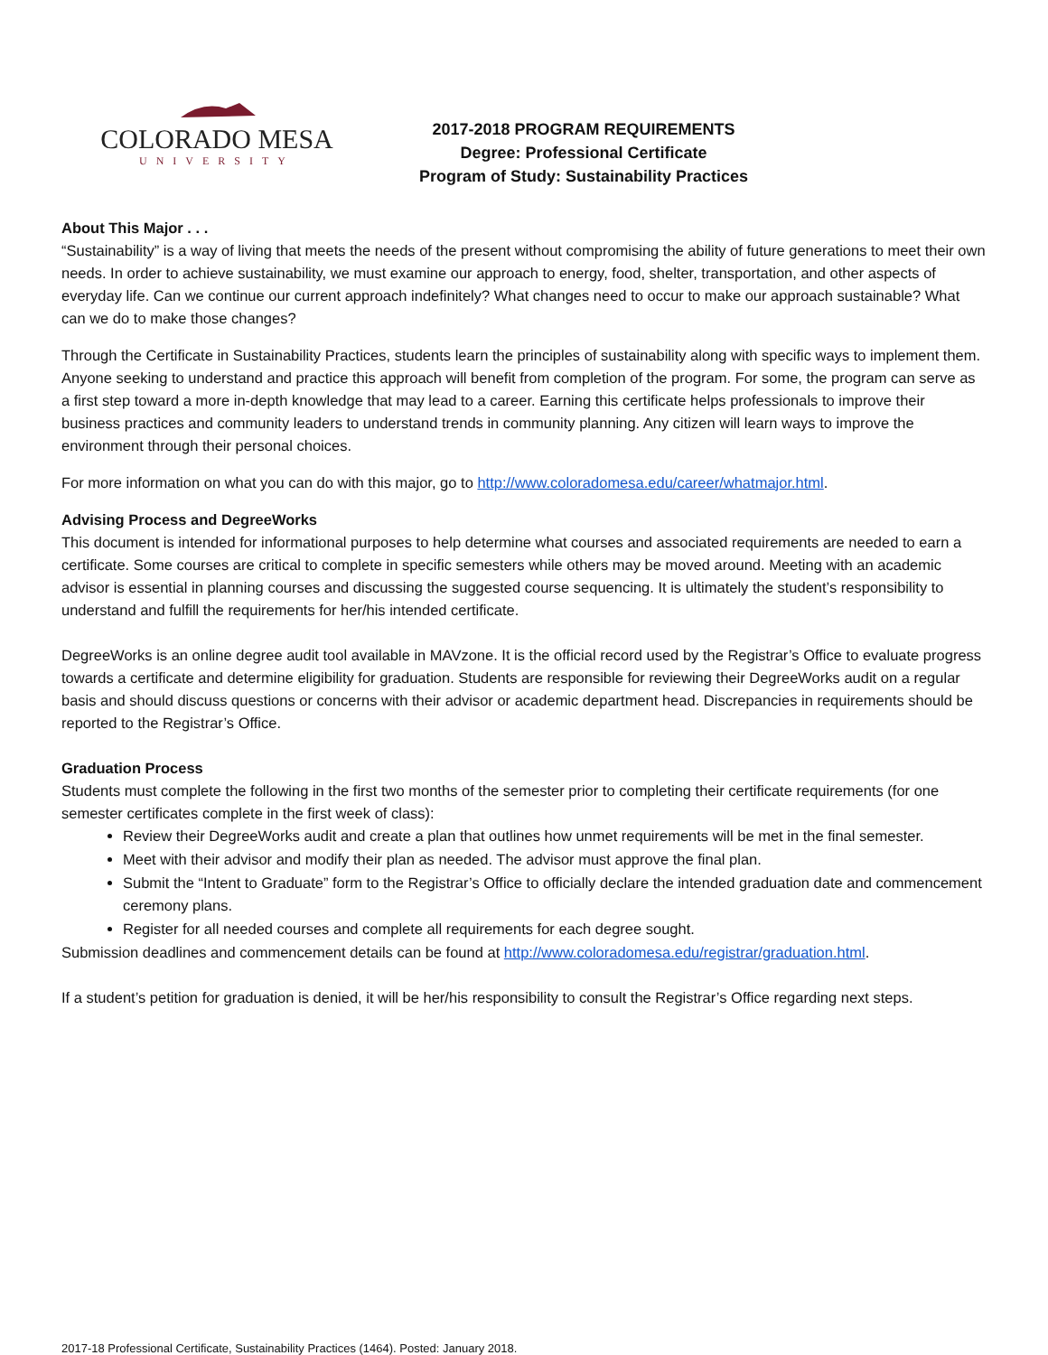COLORADO MESA
UNIVERSITY
2017-2018 PROGRAM REQUIREMENTS
Degree: Professional Certificate
Program of Study: Sustainability Practices
About This Major . . .
“Sustainability” is a way of living that meets the needs of the present without compromising the ability of future generations to meet their own needs. In order to achieve sustainability, we must examine our approach to energy, food, shelter, transportation, and other aspects of everyday life. Can we continue our current approach indefinitely? What changes need to occur to make our approach sustainable? What can we do to make those changes?
Through the Certificate in Sustainability Practices, students learn the principles of sustainability along with specific ways to implement them. Anyone seeking to understand and practice this approach will benefit from completion of the program. For some, the program can serve as a first step toward a more in-depth knowledge that may lead to a career. Earning this certificate helps professionals to improve their business practices and community leaders to understand trends in community planning. Any citizen will learn ways to improve the environment through their personal choices.
For more information on what you can do with this major, go to http://www.coloradomesa.edu/career/whatmajor.html.
Advising Process and DegreeWorks
This document is intended for informational purposes to help determine what courses and associated requirements are needed to earn a certificate. Some courses are critical to complete in specific semesters while others may be moved around. Meeting with an academic advisor is essential in planning courses and discussing the suggested course sequencing. It is ultimately the student’s responsibility to understand and fulfill the requirements for her/his intended certificate.
DegreeWorks is an online degree audit tool available in MAVzone. It is the official record used by the Registrar’s Office to evaluate progress towards a certificate and determine eligibility for graduation. Students are responsible for reviewing their DegreeWorks audit on a regular basis and should discuss questions or concerns with their advisor or academic department head. Discrepancies in requirements should be reported to the Registrar’s Office.
Graduation Process
Students must complete the following in the first two months of the semester prior to completing their certificate requirements (for one semester certificates complete in the first week of class):
Review their DegreeWorks audit and create a plan that outlines how unmet requirements will be met in the final semester.
Meet with their advisor and modify their plan as needed. The advisor must approve the final plan.
Submit the “Intent to Graduate” form to the Registrar’s Office to officially declare the intended graduation date and commencement ceremony plans.
Register for all needed courses and complete all requirements for each degree sought.
Submission deadlines and commencement details can be found at http://www.coloradomesa.edu/registrar/graduation.html.
If a student’s petition for graduation is denied, it will be her/his responsibility to consult the Registrar’s Office regarding next steps.
2017-18 Professional Certificate, Sustainability Practices (1464). Posted: January 2018.